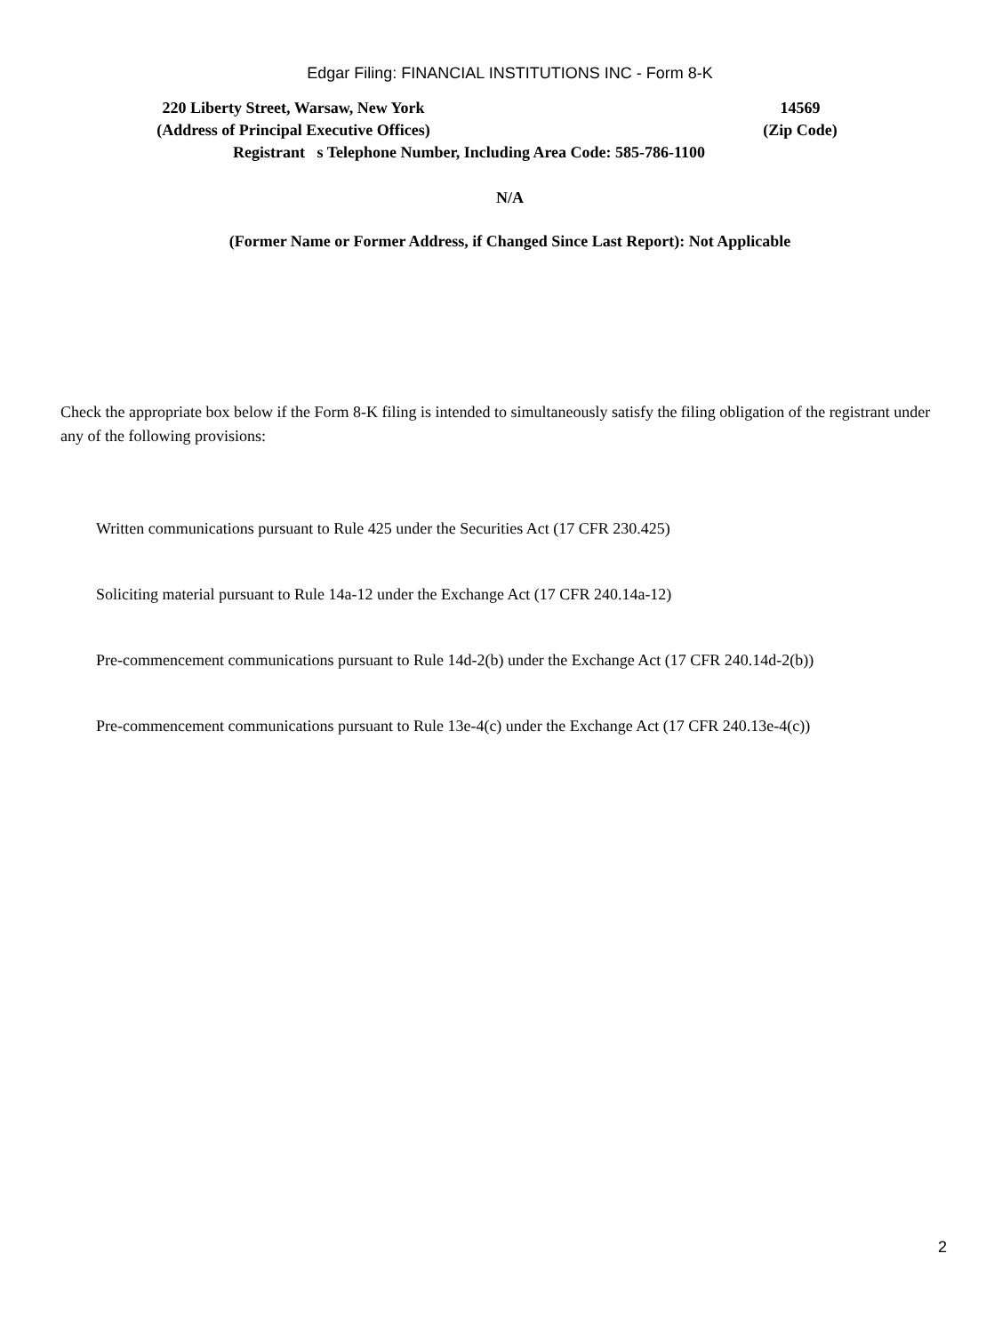Edgar Filing: FINANCIAL INSTITUTIONS INC - Form 8-K
220 Liberty Street, Warsaw, New York
(Address of Principal Executive Offices)
14569
(Zip Code)
Registrant s Telephone Number, Including Area Code: 585-786-1100
N/A
(Former Name or Former Address, if Changed Since Last Report): Not Applicable
Check the appropriate box below if the Form 8-K filing is intended to simultaneously satisfy the filing obligation of the registrant under any of the following provisions:
Written communications pursuant to Rule 425 under the Securities Act (17 CFR 230.425)
Soliciting material pursuant to Rule 14a-12 under the Exchange Act (17 CFR 240.14a-12)
Pre-commencement communications pursuant to Rule 14d-2(b) under the Exchange Act (17 CFR 240.14d-2(b))
Pre-commencement communications pursuant to Rule 13e-4(c) under the Exchange Act (17 CFR 240.13e-4(c))
2